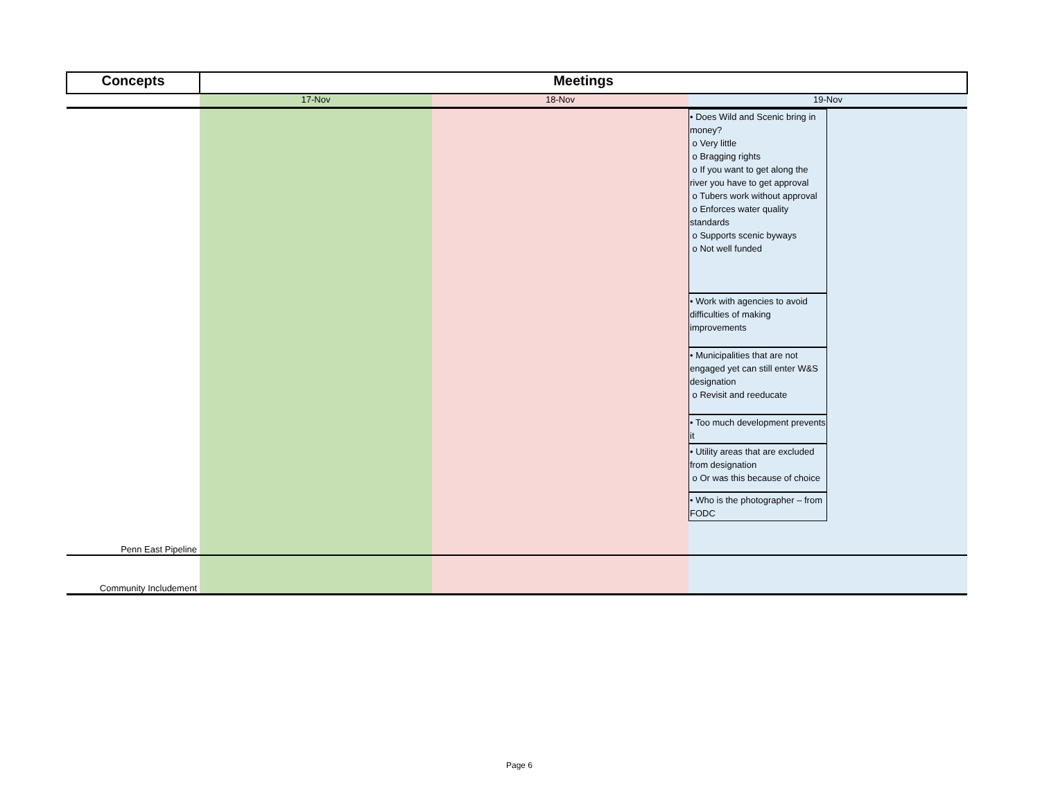| Concepts | Meetings | | |
| --- | --- | --- | --- |
| | 17-Nov | 18-Nov | 19-Nov |
| Penn East Pipeline | | | • Does Wild and Scenic bring in money? o Very little o Bragging rights o If you want to get along the river you have to get approval o Tubers work without approval o Enforces water quality standards o Supports scenic byways o Not well funded • Work with agencies to avoid difficulties of making improvements • Municipalities that are not engaged yet can still enter W&S designation o Revisit and reeducate • Too much development prevents it • Utility areas that are excluded from designation o Or was this because of choice • Who is the photographer – from FODC |
| Community Includement | | | |
Page 6